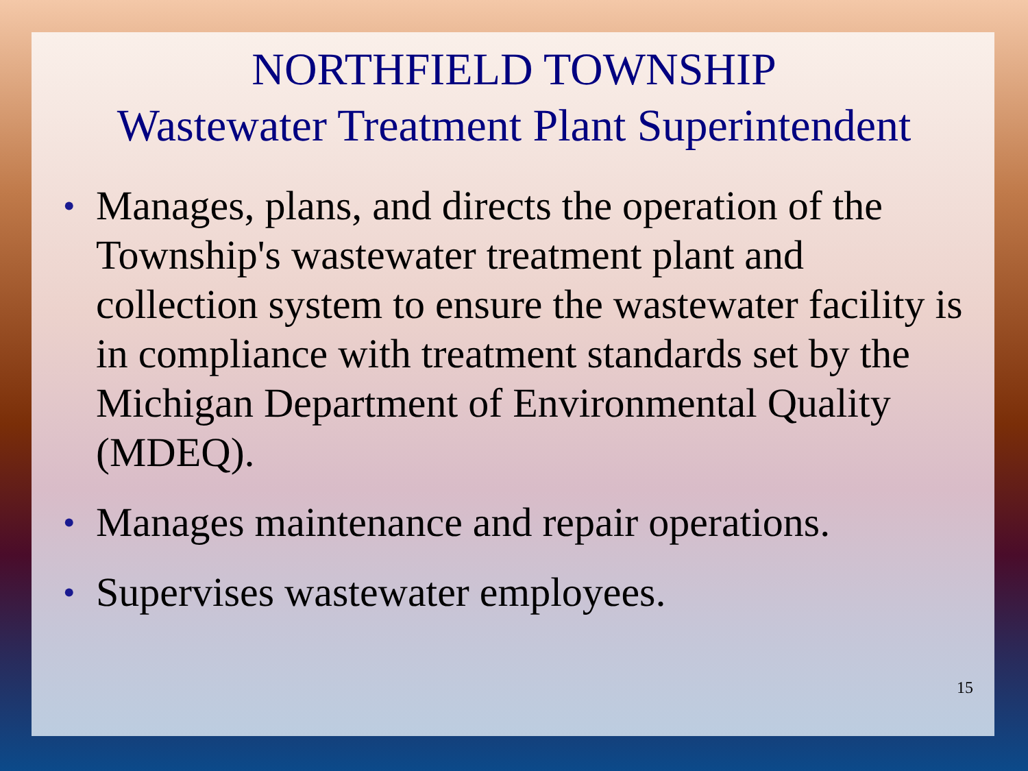NORTHFIELD TOWNSHIP
Wastewater Treatment Plant Superintendent
• Manages, plans, and directs the operation of the Township's wastewater treatment plant and collection system to ensure the wastewater facility is in compliance with treatment standards set by the Michigan Department of Environmental Quality (MDEQ).
• Manages maintenance and repair operations.
• Supervises wastewater employees.
15